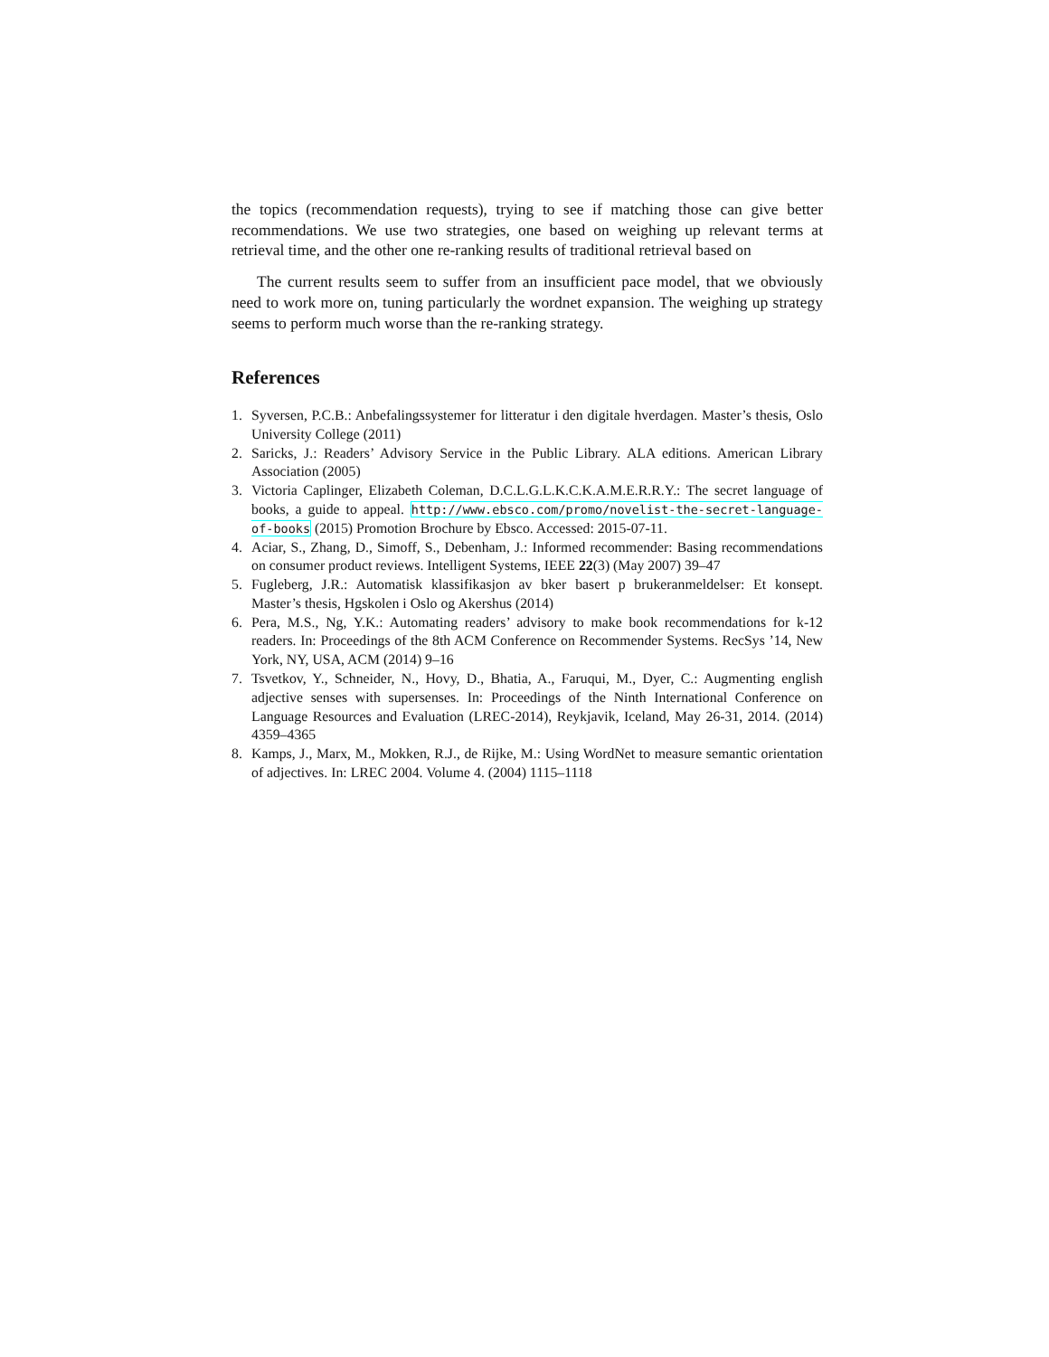the topics (recommendation requests), trying to see if matching those can give better recommendations. We use two strategies, one based on weighing up relevant terms at retrieval time, and the other one re-ranking results of traditional retrieval based on
The current results seem to suffer from an insufficient pace model, that we obviously need to work more on, tuning particularly the wordnet expansion. The weighing up strategy seems to perform much worse than the re-ranking strategy.
References
1. Syversen, P.C.B.: Anbefalingssystemer for litteratur i den digitale hverdagen. Master’s thesis, Oslo University College (2011)
2. Saricks, J.: Readers’ Advisory Service in the Public Library. ALA editions. American Library Association (2005)
3. Victoria Caplinger, Elizabeth Coleman, D.C.L.G.L.K.C.K.A.M.E.R.R.Y.: The secret language of books, a guide to appeal. http://www.ebsco.com/promo/novelist-the-secret-language-of-books (2015) Promotion Brochure by Ebsco. Accessed: 2015-07-11.
4. Aciar, S., Zhang, D., Simoff, S., Debenham, J.: Informed recommender: Basing recommendations on consumer product reviews. Intelligent Systems, IEEE 22(3) (May 2007) 39–47
5. Fugleberg, J.R.: Automatisk klassifikasjon av bker basert p brukeranmeldelser: Et konsept. Master’s thesis, Hgskolen i Oslo og Akershus (2014)
6. Pera, M.S., Ng, Y.K.: Automating readers’ advisory to make book recommendations for k-12 readers. In: Proceedings of the 8th ACM Conference on Recommender Systems. RecSys ’14, New York, NY, USA, ACM (2014) 9–16
7. Tsvetkov, Y., Schneider, N., Hovy, D., Bhatia, A., Faruqui, M., Dyer, C.: Augmenting english adjective senses with supersenses. In: Proceedings of the Ninth International Conference on Language Resources and Evaluation (LREC-2014), Reykjavik, Iceland, May 26-31, 2014. (2014) 4359–4365
8. Kamps, J., Marx, M., Mokken, R.J., de Rijke, M.: Using WordNet to measure semantic orientation of adjectives. In: LREC 2004. Volume 4. (2004) 1115–1118